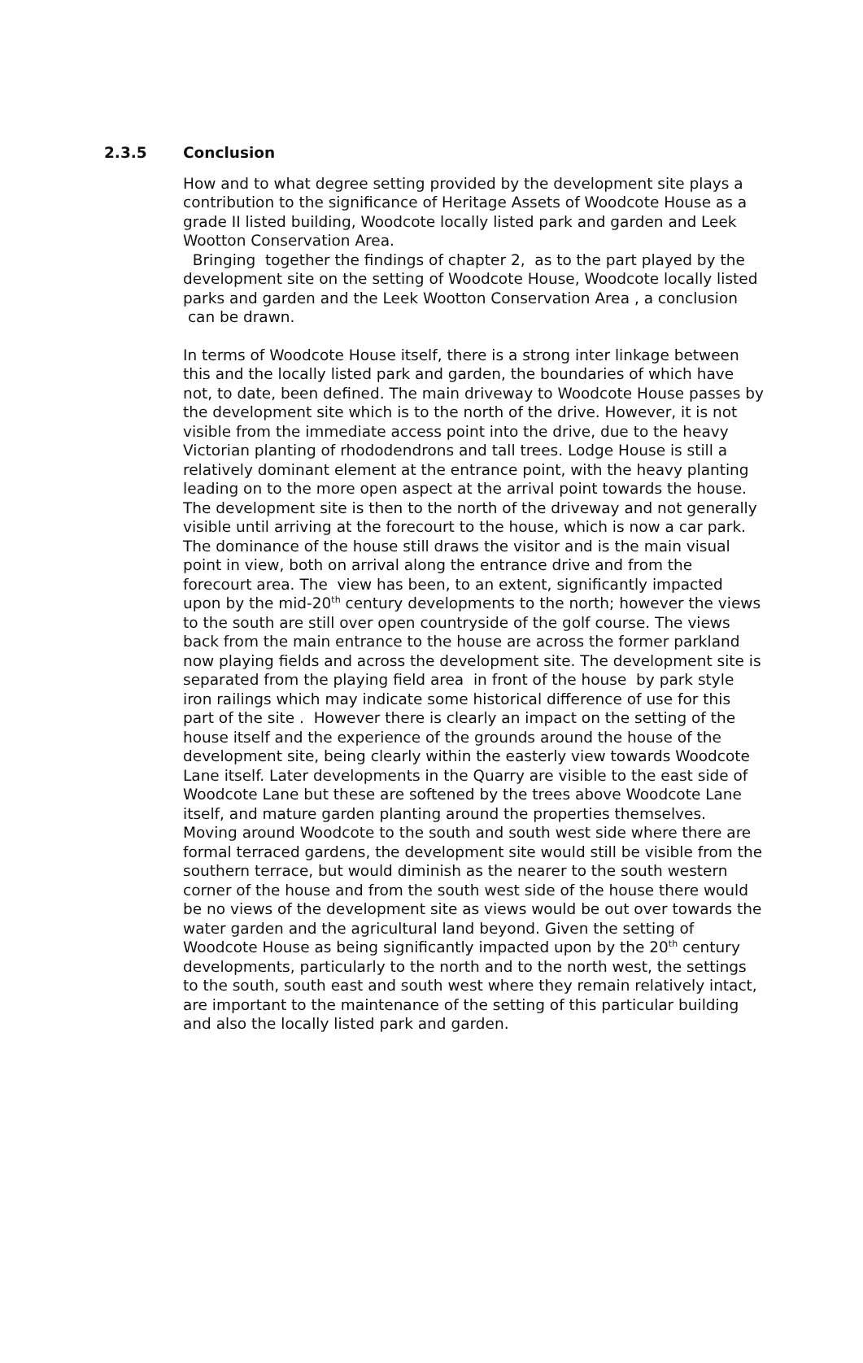2.3.5 Conclusion
How and to what degree setting provided by the development site plays a contribution to the significance of Heritage Assets of Woodcote House as a grade II listed building, Woodcote locally listed park and garden and Leek Wootton Conservation Area.
Bringing together the findings of chapter 2, as to the part played by the development site on the setting of Woodcote House, Woodcote locally listed parks and garden and the Leek Wootton Conservation Area , a conclusion can be drawn.
In terms of Woodcote House itself, there is a strong inter linkage between this and the locally listed park and garden, the boundaries of which have not, to date, been defined. The main driveway to Woodcote House passes by the development site which is to the north of the drive. However, it is not visible from the immediate access point into the drive, due to the heavy Victorian planting of rhododendrons and tall trees. Lodge House is still a relatively dominant element at the entrance point, with the heavy planting leading on to the more open aspect at the arrival point towards the house. The development site is then to the north of the driveway and not generally visible until arriving at the forecourt to the house, which is now a car park. The dominance of the house still draws the visitor and is the main visual point in view, both on arrival along the entrance drive and from the forecourt area. The view has been, to an extent, significantly impacted upon by the mid-20<sup>th</sup> century developments to the north; however the views to the south are still over open countryside of the golf course. The views back from the main entrance to the house are across the former parkland now playing fields and across the development site. The development site is separated from the playing field area in front of the house by park style iron railings which may indicate some historical difference of use for this part of the site . However there is clearly an impact on the setting of the house itself and the experience of the grounds around the house of the development site, being clearly within the easterly view towards Woodcote Lane itself. Later developments in the Quarry are visible to the east side of Woodcote Lane but these are softened by the trees above Woodcote Lane itself, and mature garden planting around the properties themselves. Moving around Woodcote to the south and south west side where there are formal terraced gardens, the development site would still be visible from the southern terrace, but would diminish as the nearer to the south western corner of the house and from the south west side of the house there would be no views of the development site as views would be out over towards the water garden and the agricultural land beyond. Given the setting of Woodcote House as being significantly impacted upon by the 20<sup>th</sup> century developments, particularly to the north and to the north west, the settings to the south, south east and south west where they remain relatively intact, are important to the maintenance of the setting of this particular building and also the locally listed park and garden.